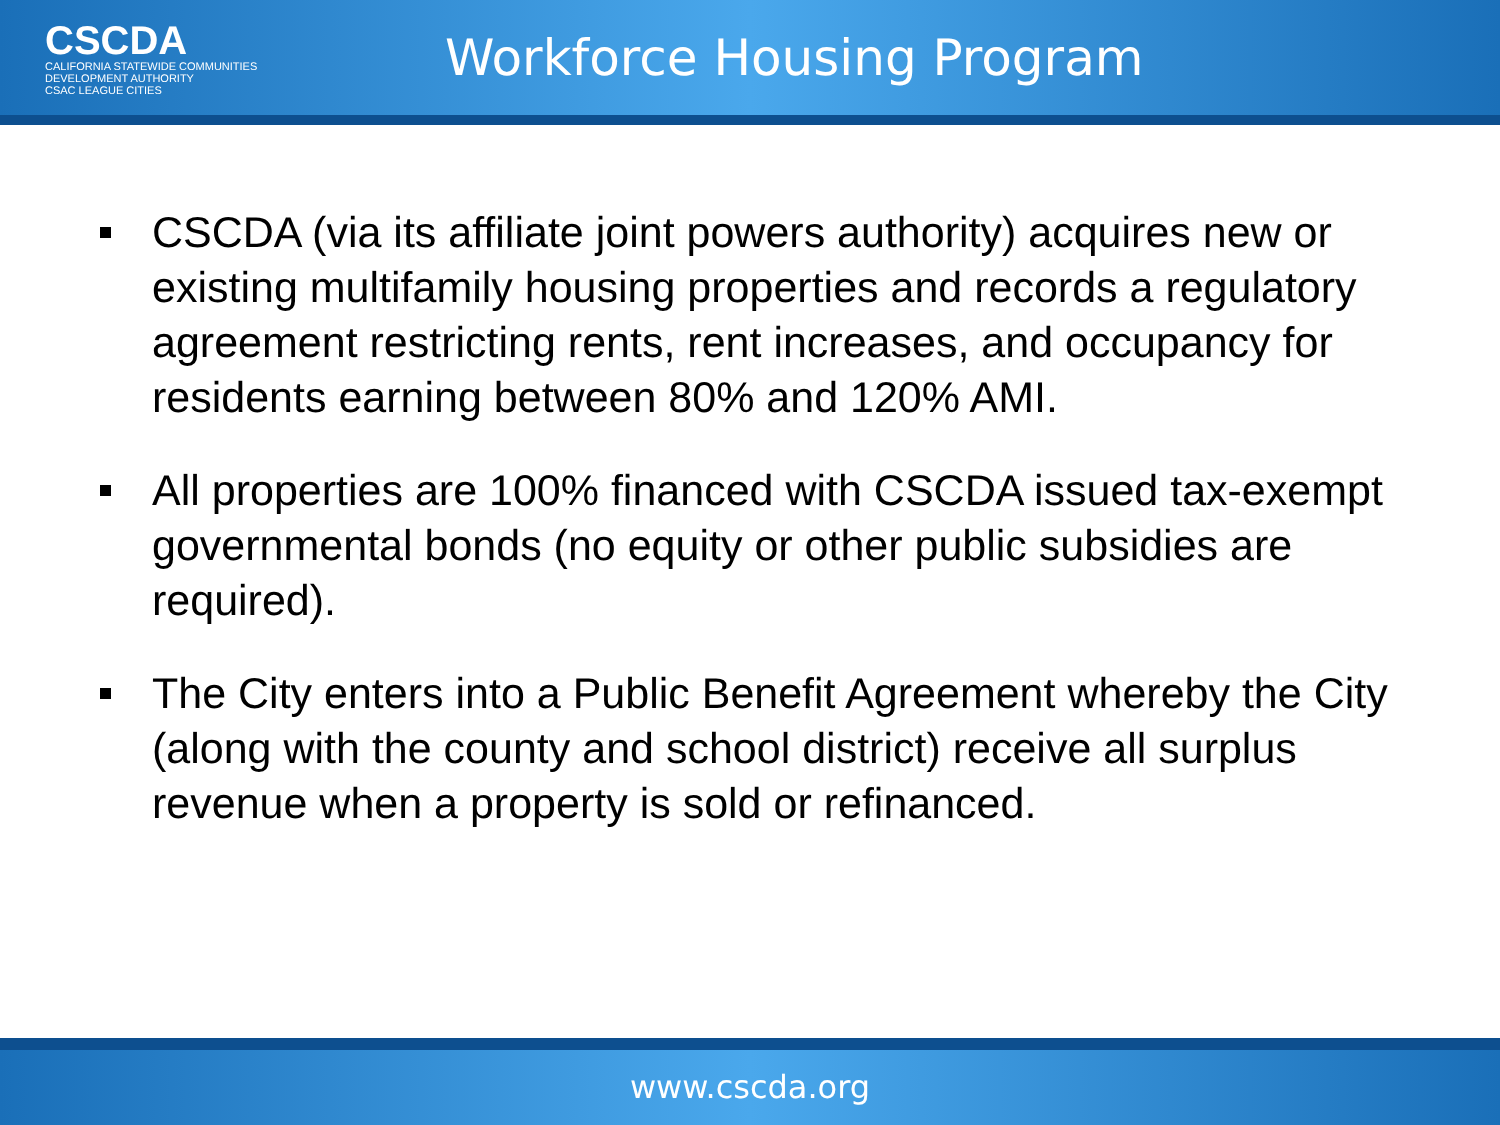CSCDA
CALIFORNIA STATEWIDE COMMUNITIES DEVELOPMENT AUTHORITY
CSAC LEAGUE CITIES
Workforce Housing Program
CSCDA (via its affiliate joint powers authority) acquires new or existing multifamily housing properties and records a regulatory agreement restricting rents, rent increases, and occupancy for residents earning between 80% and 120% AMI.
All properties are 100% financed with CSCDA issued tax-exempt governmental bonds (no equity or other public subsidies are required).
The City enters into a Public Benefit Agreement whereby the City (along with the county and school district) receive all surplus revenue when a property is sold or refinanced.
www.cscda.org